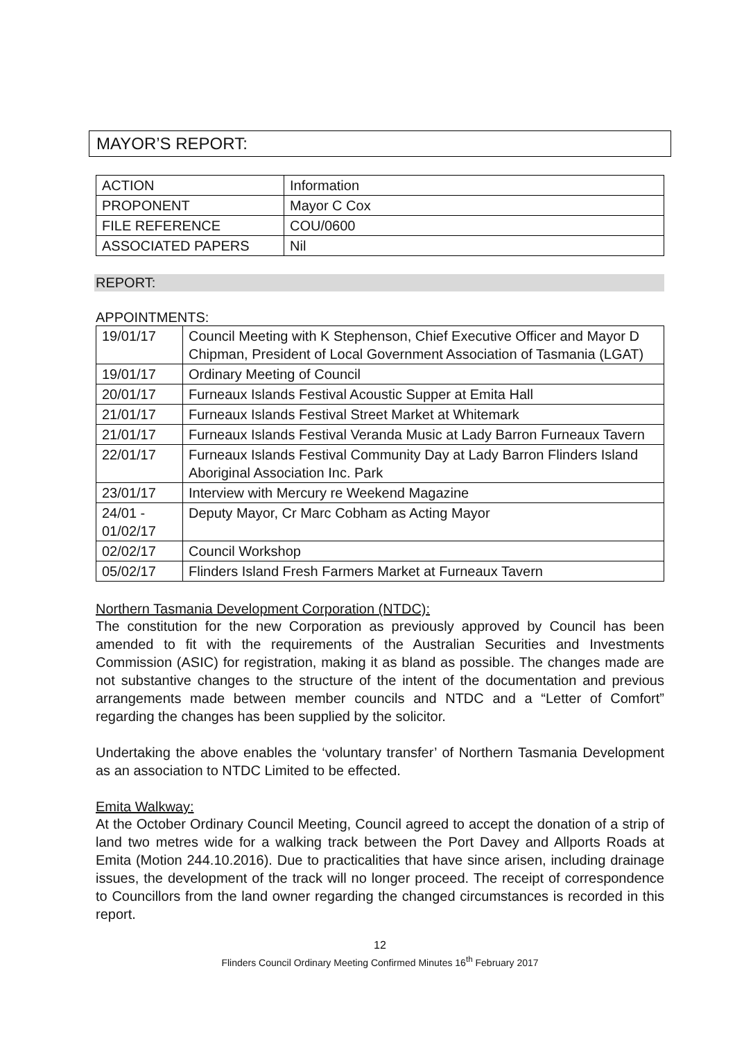MAYOR’S REPORT:
| ACTION | Information |
| PROPONENT | Mayor C Cox |
| FILE REFERENCE | COU/0600 |
| ASSOCIATED PAPERS | Nil |
REPORT:
APPOINTMENTS:
| 19/01/17 | Council Meeting with K Stephenson, Chief Executive Officer and Mayor D Chipman, President of Local Government Association of Tasmania (LGAT) |
| 19/01/17 | Ordinary Meeting of Council |
| 20/01/17 | Furneaux Islands Festival Acoustic Supper at Emita Hall |
| 21/01/17 | Furneaux Islands Festival Street Market at Whitemark |
| 21/01/17 | Furneaux Islands Festival Veranda Music at Lady Barron Furneaux Tavern |
| 22/01/17 | Furneaux Islands Festival Community Day at Lady Barron Flinders Island Aboriginal Association Inc. Park |
| 23/01/17 | Interview with Mercury re Weekend Magazine |
| 24/01 - 01/02/17 | Deputy Mayor, Cr Marc Cobham as Acting Mayor |
| 02/02/17 | Council Workshop |
| 05/02/17 | Flinders Island Fresh Farmers Market at Furneaux Tavern |
Northern Tasmania Development Corporation (NTDC):
The constitution for the new Corporation as previously approved by Council has been amended to fit with the requirements of the Australian Securities and Investments Commission (ASIC) for registration, making it as bland as possible. The changes made are not substantive changes to the structure of the intent of the documentation and previous arrangements made between member councils and NTDC and a “Letter of Comfort” regarding the changes has been supplied by the solicitor.
Undertaking the above enables the ‘voluntary transfer’ of Northern Tasmania Development as an association to NTDC Limited to be effected.
Emita Walkway:
At the October Ordinary Council Meeting, Council agreed to accept the donation of a strip of land two metres wide for a walking track between the Port Davey and Allports Roads at Emita (Motion 244.10.2016). Due to practicalities that have since arisen, including drainage issues, the development of the track will no longer proceed. The receipt of correspondence to Councillors from the land owner regarding the changed circumstances is recorded in this report.
12
Flinders Council Ordinary Meeting Confirmed Minutes 16<sup>th</sup> February 2017